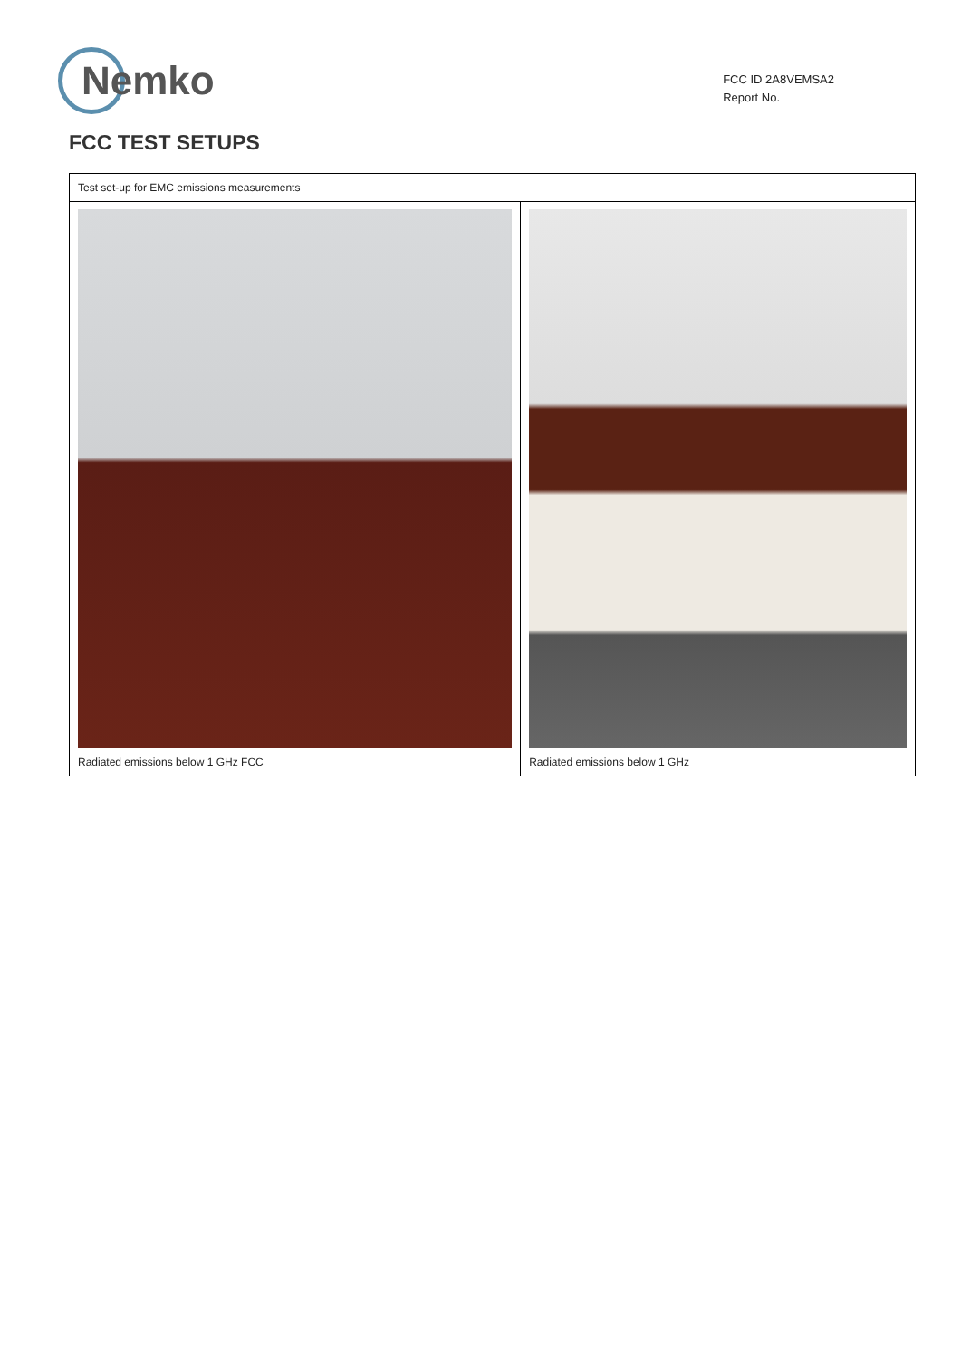Nemko
FCC ID 2A8VEMSA2
Report No.
FCC TEST SETUPS
| Test set-up for EMC emissions measurements | |
| Radiated emissions below 1 GHz FCC | Radiated emissions below 1 GHz |